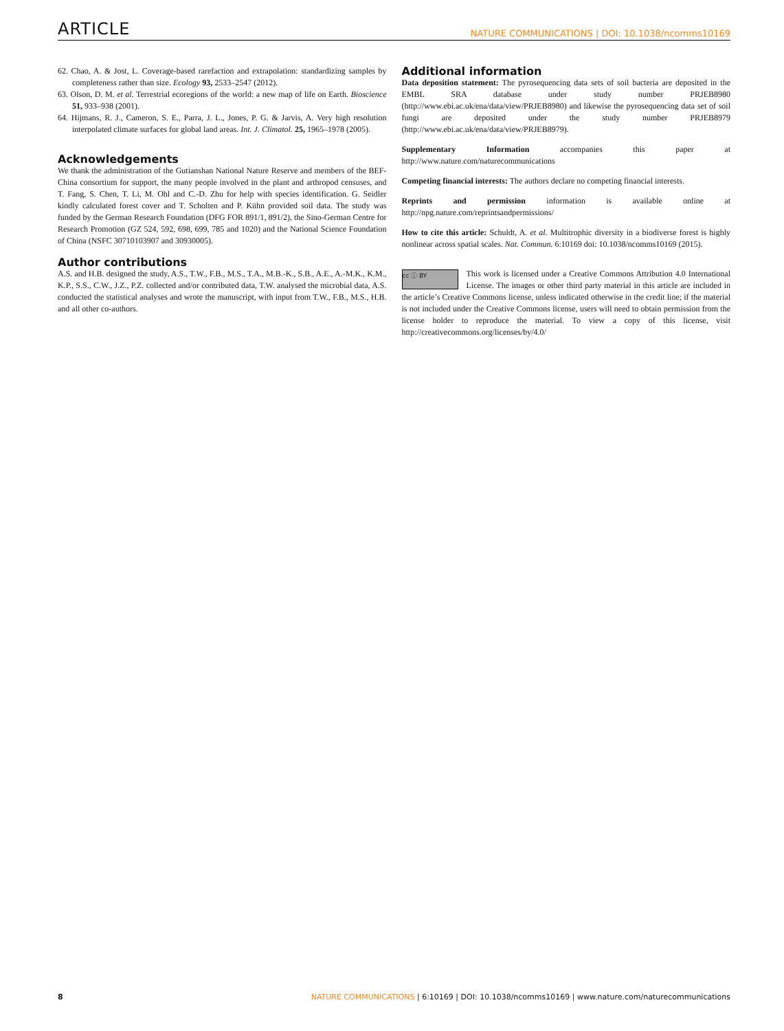ARTICLE NATURE COMMUNICATIONS | DOI: 10.1038/ncomms10169
62. Chao, A. & Jost, L. Coverage-based rarefaction and extrapolation: standardizing samples by completeness rather than size. Ecology 93, 2533–2547 (2012).
63. Olson, D. M. et al. Terrestrial ecoregions of the world: a new map of life on Earth. Bioscience 51, 933–938 (2001).
64. Hijmans, R. J., Cameron, S. E., Parra, J. L., Jones, P. G. & Jarvis, A. Very high resolution interpolated climate surfaces for global land areas. Int. J. Climatol. 25, 1965–1978 (2005).
Acknowledgements
We thank the administration of the Gutianshan National Nature Reserve and members of the BEF-China consortium for support, the many people involved in the plant and arthropod censuses, and T. Fang, S. Chen, T. Li, M. Ohl and C.-D. Zhu for help with species identification. G. Seidler kindly calculated forest cover and T. Scholten and P. Kühn provided soil data. The study was funded by the German Research Foundation (DFG FOR 891/1, 891/2), the Sino-German Centre for Research Promotion (GZ 524, 592, 698, 699, 785 and 1020) and the National Science Foundation of China (NSFC 30710103907 and 30930005).
Author contributions
A.S. and H.B. designed the study, A.S., T.W., F.B., M.S., T.A., M.B.-K., S.B., A.E., A.-M.K., K.M., K.P., S.S., C.W., J.Z., P.Z. collected and/or contributed data, T.W. analysed the microbial data, A.S. conducted the statistical analyses and wrote the manuscript, with input from T.W., F.B., M.S., H.B. and all other co-authors.
Additional information
Data deposition statement: The pyrosequencing data sets of soil bacteria are deposited in the EMBL SRA database under study number PRJEB8980 (http://www.ebi.ac.uk/ena/data/view/PRJEB8980) and likewise the pyrosequencing data set of soil fungi are deposited under the study number PRJEB8979 (http://www.ebi.ac.uk/ena/data/view/PRJEB8979).
Supplementary Information accompanies this paper at http://www.nature.com/naturecommunications
Competing financial interests: The authors declare no competing financial interests.
Reprints and permission information is available online at http://npg.nature.com/reprintsandpermissions/
How to cite this article: Schuldt, A. et al. Multitrophic diversity in a biodiverse forest is highly nonlinear across spatial scales. Nat. Commun. 6:10169 doi: 10.1038/ncomms10169 (2015).
cc ⓘ BY This work is licensed under a Creative Commons Attribution 4.0 International License. The images or other third party material in this article are included in the article’s Creative Commons license, unless indicated otherwise in the credit line; if the material is not included under the Creative Commons license, users will need to obtain permission from the license holder to reproduce the material. To view a copy of this license, visit http://creativecommons.org/licenses/by/4.0/
8 NATURE COMMUNICATIONS | 6:10169 | DOI: 10.1038/ncomms10169 | www.nature.com/naturecommunications